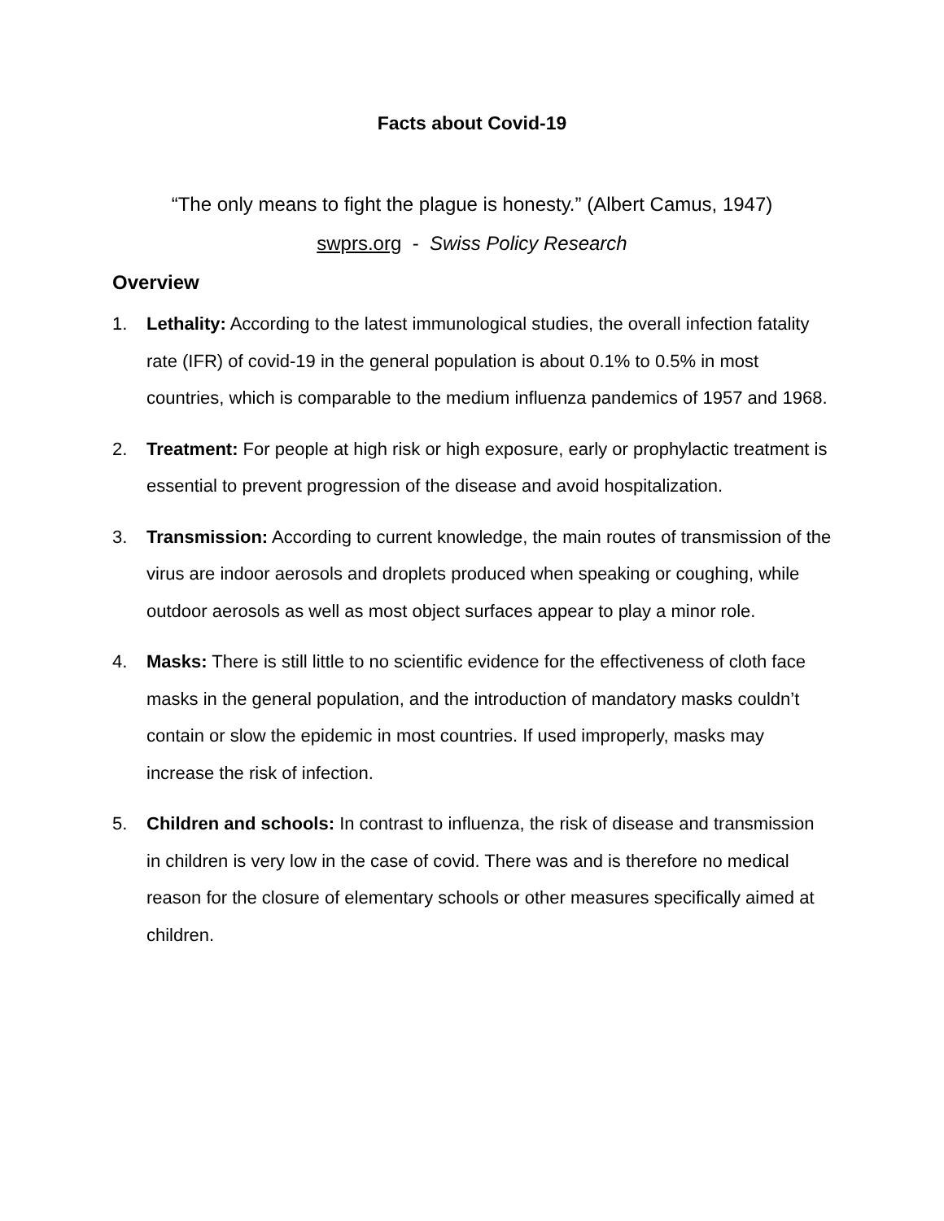Facts about Covid-19
“The only means to fight the plague is honesty.” (Albert Camus, 1947)
swprs.org - Swiss Policy Research
Overview
1. Lethality: According to the latest immunological studies, the overall infection fatality rate (IFR) of covid-19 in the general population is about 0.1% to 0.5% in most countries, which is comparable to the medium influenza pandemics of 1957 and 1968.
2. Treatment: For people at high risk or high exposure, early or prophylactic treatment is essential to prevent progression of the disease and avoid hospitalization.
3. Transmission: According to current knowledge, the main routes of transmission of the virus are indoor aerosols and droplets produced when speaking or coughing, while outdoor aerosols as well as most object surfaces appear to play a minor role.
4. Masks: There is still little to no scientific evidence for the effectiveness of cloth face masks in the general population, and the introduction of mandatory masks couldn’t contain or slow the epidemic in most countries. If used improperly, masks may increase the risk of infection.
5. Children and schools: In contrast to influenza, the risk of disease and transmission in children is very low in the case of covid. There was and is therefore no medical reason for the closure of elementary schools or other measures specifically aimed at children.